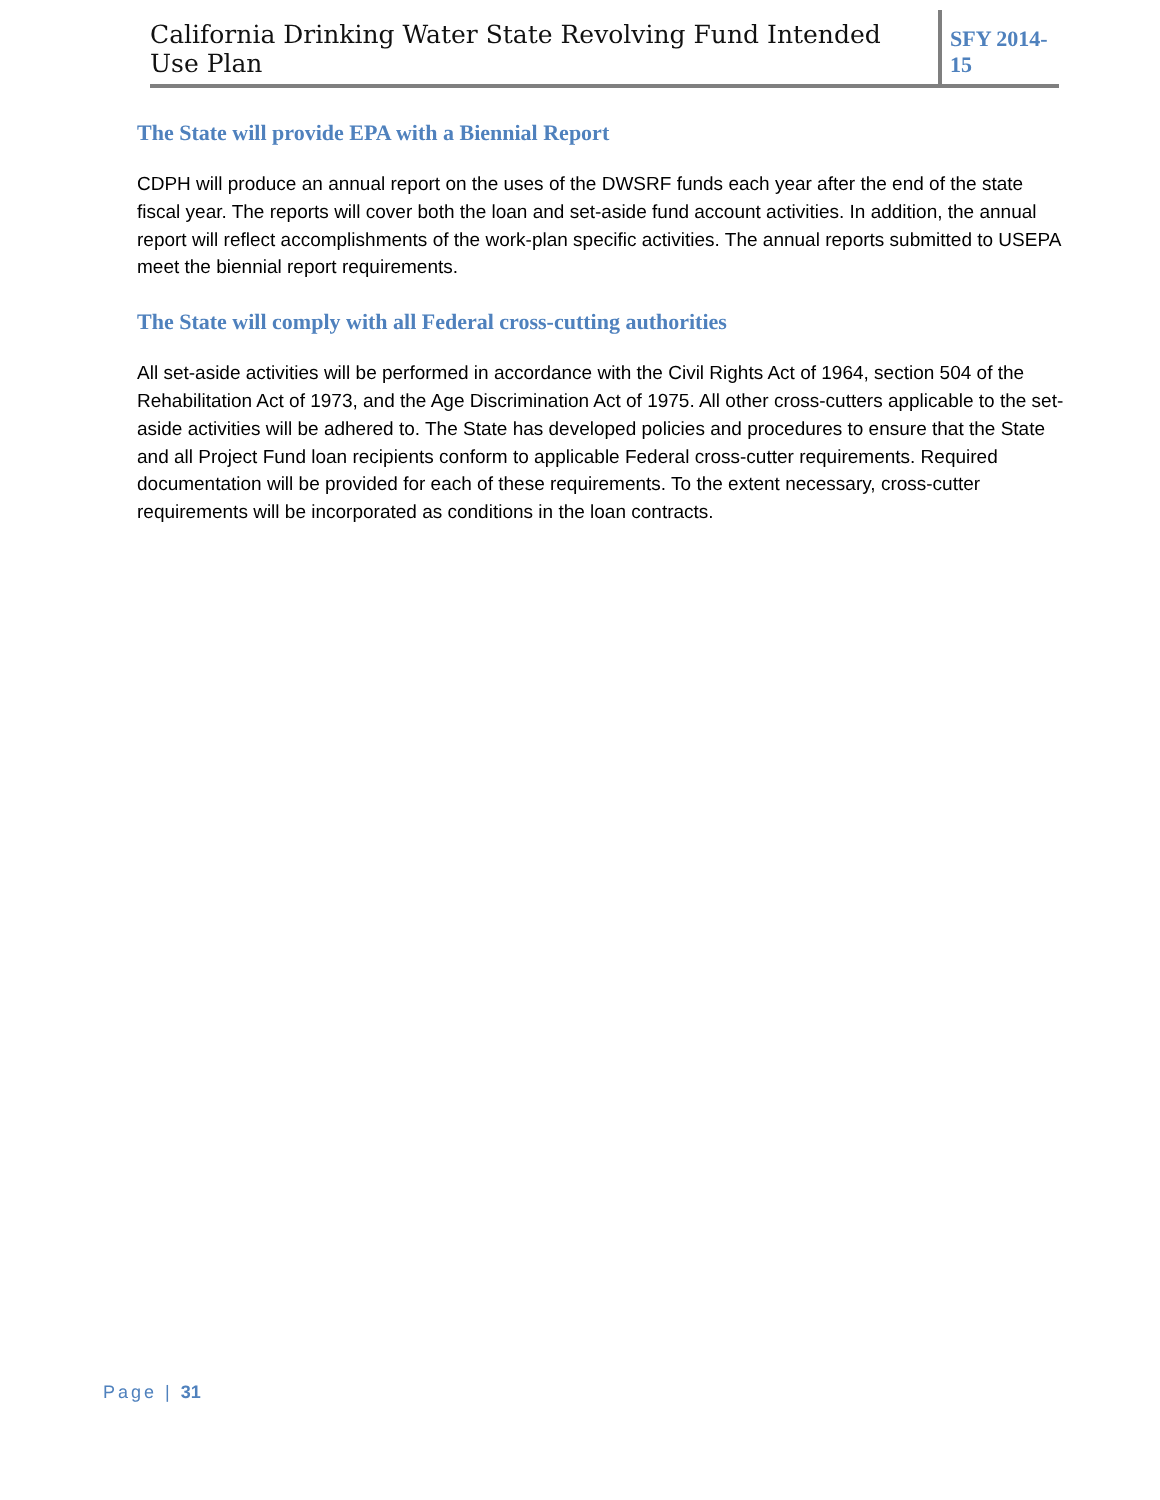California Drinking Water State Revolving Fund Intended Use Plan SFY 2014-15
The State will provide EPA with a Biennial Report
CDPH will produce an annual report on the uses of the DWSRF funds each year after the end of the state fiscal year. The reports will cover both the loan and set-aside fund account activities. In addition, the annual report will reflect accomplishments of the work-plan specific activities. The annual reports submitted to USEPA meet the biennial report requirements.
The State will comply with all Federal cross-cutting authorities
All set-aside activities will be performed in accordance with the Civil Rights Act of 1964, section 504 of the Rehabilitation Act of 1973, and the Age Discrimination Act of 1975. All other cross-cutters applicable to the set-aside activities will be adhered to. The State has developed policies and procedures to ensure that the State and all Project Fund loan recipients conform to applicable Federal cross-cutter requirements. Required documentation will be provided for each of these requirements. To the extent necessary, cross-cutter requirements will be incorporated as conditions in the loan contracts.
Page | 31